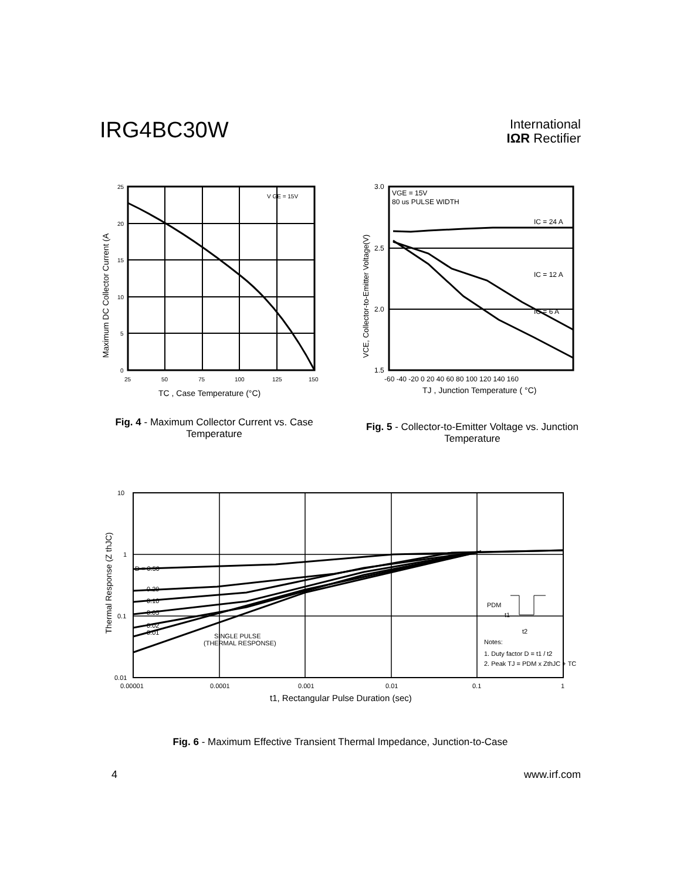IRG4BC30W
International
IΩR Rectifier
25
20
15
10
5
0
25
50
75
100
125
150
V GE = 15V
TC , Case Temperature (°C)
Maximum DC Collector Current (A
3.0
2.5
2.0
1.5
-60 -40 -20 0 20 40 60 80 100 120 140 160
VGE = 15V
80 us PULSE WIDTH
IC = 24 A
IC = 12 A
IC = 6 A
TJ , Junction Temperature ( °C)
VCE, Collector-to-Emitter Voltage(V)
Fig. 4 - Maximum Collector Current vs. Case Temperature
Fig. 5 - Collector-to-Emitter Voltage vs. Junction Temperature
D = 0.50
0.20
0.10
0.05
0.02
0.01
SINGLE PULSE
(THERMAL RESPONSE)
Notes:
1. Duty factor D = t1 / t2
2. Peak TJ = PDM x ZthJC + TC
PDM
t1
t2
10
1
0.1
0.01
0.00001
0.0001
0.001
0.01
0.1
1
t1, Rectangular Pulse Duration (sec)
Thermal Response (Z thJC)
Fig. 6 - Maximum Effective Transient Thermal Impedance, Junction-to-Case
4 www.irf.com